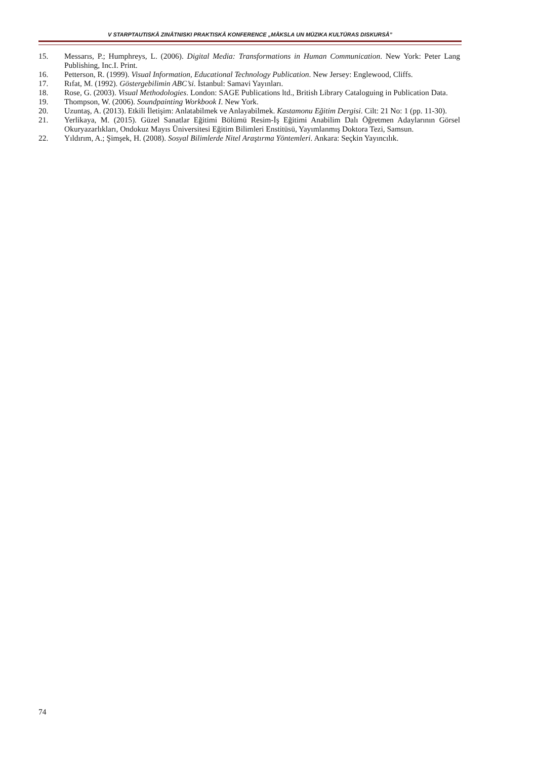V STARPTAUTISKĀ ZINĀTNISKI PRAKTISKĀ KONFERENCE „MĀKSLA UN MŪZIKA KULTŪRAS DISKURSĀ”
15. Messarıs, P.; Humphreys, L. (2006). Digital Media: Transformations in Human Communication. New York: Peter Lang Publishing, Inc.I. Print.
16. Petterson, R. (1999). Visual Information, Educational Technology Publication. New Jersey: Englewood, Cliffs.
17. Rıfat, M. (1992). Göstergebilimin ABC’si. İstanbul: Samavi Yayınları.
18. Rose, G. (2003). Visual Methodologies. London: SAGE Publications ltd., British Library Cataloguing in Publication Data.
19. Thompson, W. (2006). Soundpainting Workbook I. New York.
20. Uzuntaş, A. (2013). Etkili İletişim: Anlatabilmek ve Anlayabilmek. Kastamonu Eğitim Dergisi. Cilt: 21 No: 1 (pp. 11-30).
21. Yerlikaya, M. (2015). Güzel Sanatlar Eğitimi Bölümü Resim-İş Eğitimi Anabilim Dalı Öğretmen Adaylarının Görsel Okuryazarlıkları, Ondokuz Mayıs Üniversitesi Eğitim Bilimleri Enstitüsü, Yayımlanmış Doktora Tezi, Samsun.
22. Yıldırım, A.; Şimşek, H. (2008). Sosyal Bilimlerde Nitel Araştırma Yöntemleri. Ankara: Seçkin Yayıncılık.
74